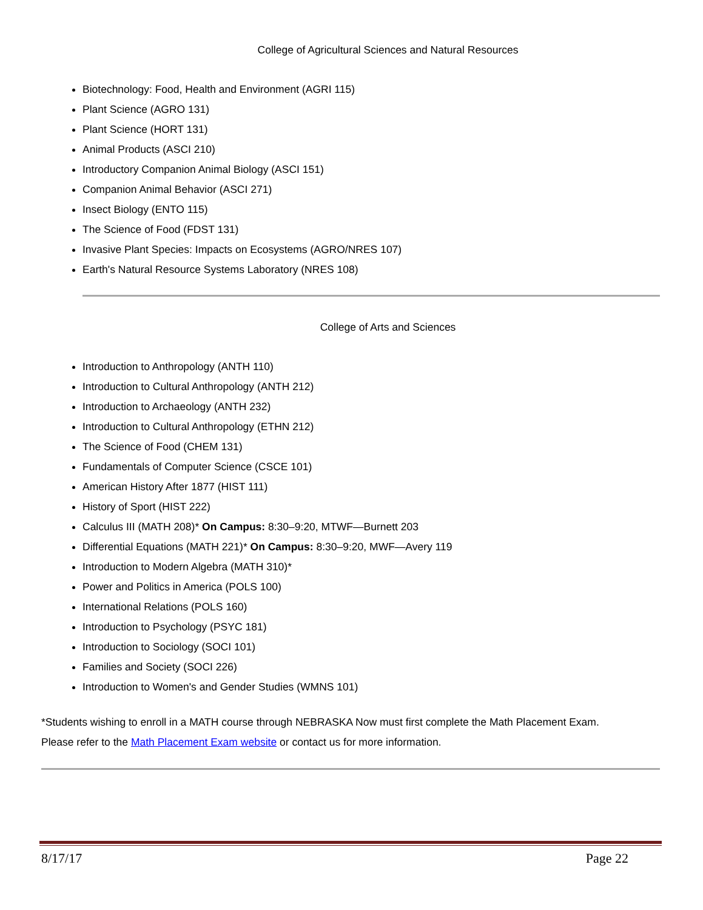College of Agricultural Sciences and Natural Resources
Biotechnology: Food, Health and Environment (AGRI 115)
Plant Science (AGRO 131)
Plant Science (HORT 131)
Animal Products (ASCI 210)
Introductory Companion Animal Biology (ASCI 151)
Companion Animal Behavior (ASCI 271)
Insect Biology (ENTO 115)
The Science of Food (FDST 131)
Invasive Plant Species: Impacts on Ecosystems (AGRO/NRES 107)
Earth's Natural Resource Systems Laboratory (NRES 108)
College of Arts and Sciences
Introduction to Anthropology (ANTH 110)
Introduction to Cultural Anthropology (ANTH 212)
Introduction to Archaeology (ANTH 232)
Introduction to Cultural Anthropology (ETHN 212)
The Science of Food (CHEM 131)
Fundamentals of Computer Science (CSCE 101)
American History After 1877 (HIST 111)
History of Sport (HIST 222)
Calculus III (MATH 208)* On Campus: 8:30–9:20, MTWF—Burnett 203
Differential Equations (MATH 221)* On Campus: 8:30–9:20, MWF—Avery 119
Introduction to Modern Algebra (MATH 310)*
Power and Politics in America (POLS 100)
International Relations (POLS 160)
Introduction to Psychology (PSYC 181)
Introduction to Sociology (SOCI 101)
Families and Society (SOCI 226)
Introduction to Women's and Gender Studies (WMNS 101)
*Students wishing to enroll in a MATH course through NEBRASKA Now must first complete the Math Placement Exam.
Please refer to the Math Placement Exam website or contact us for more information.
8/17/17 Page 22